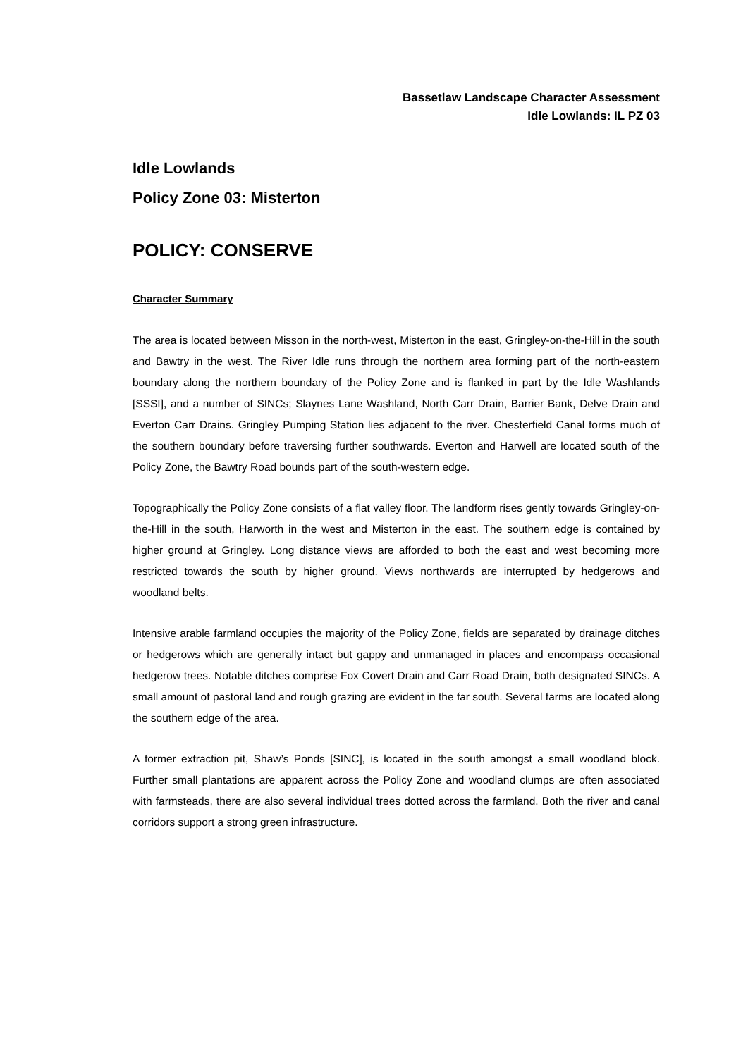Bassetlaw Landscape Character Assessment
Idle Lowlands: IL PZ 03
Idle Lowlands
Policy Zone 03: Misterton
POLICY: CONSERVE
Character Summary
The area is located between Misson in the north-west, Misterton in the east, Gringley-on-the-Hill in the south and Bawtry in the west. The River Idle runs through the northern area forming part of the north-eastern boundary along the northern boundary of the Policy Zone and is flanked in part by the Idle Washlands [SSSI], and a number of SINCs; Slaynes Lane Washland, North Carr Drain, Barrier Bank, Delve Drain and Everton Carr Drains. Gringley Pumping Station lies adjacent to the river. Chesterfield Canal forms much of the southern boundary before traversing further southwards. Everton and Harwell are located south of the Policy Zone, the Bawtry Road bounds part of the south-western edge.
Topographically the Policy Zone consists of a flat valley floor. The landform rises gently towards Gringley-on-the-Hill in the south, Harworth in the west and Misterton in the east. The southern edge is contained by higher ground at Gringley. Long distance views are afforded to both the east and west becoming more restricted towards the south by higher ground. Views northwards are interrupted by hedgerows and woodland belts.
Intensive arable farmland occupies the majority of the Policy Zone, fields are separated by drainage ditches or hedgerows which are generally intact but gappy and unmanaged in places and encompass occasional hedgerow trees. Notable ditches comprise Fox Covert Drain and Carr Road Drain, both designated SINCs. A small amount of pastoral land and rough grazing are evident in the far south. Several farms are located along the southern edge of the area.
A former extraction pit, Shaw’s Ponds [SINC], is located in the south amongst a small woodland block. Further small plantations are apparent across the Policy Zone and woodland clumps are often associated with farmsteads, there are also several individual trees dotted across the farmland. Both the river and canal corridors support a strong green infrastructure.